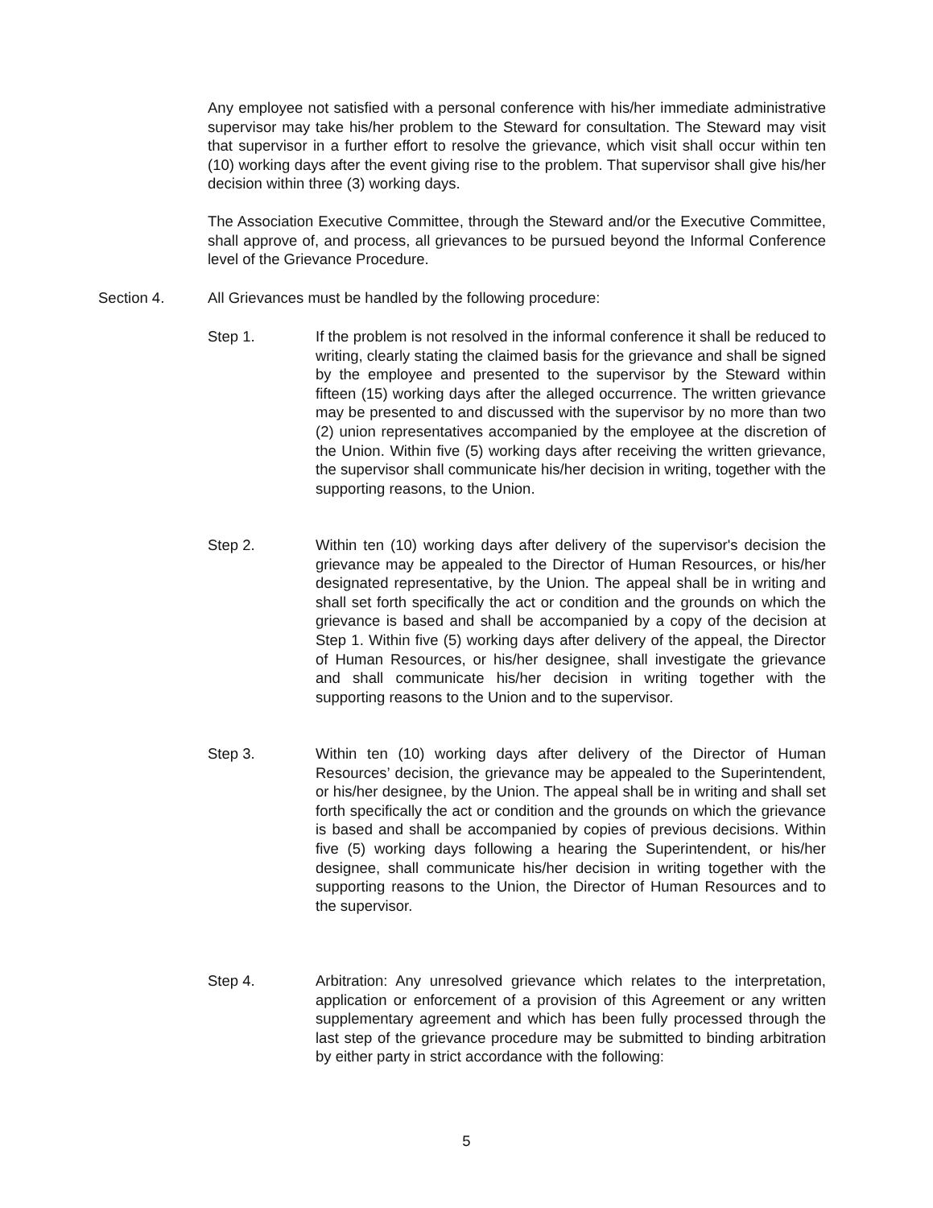Any employee not satisfied with a personal conference with his/her immediate administrative supervisor may take his/her problem to the Steward for consultation. The Steward may visit that supervisor in a further effort to resolve the grievance, which visit shall occur within ten (10) working days after the event giving rise to the problem. That supervisor shall give his/her decision within three (3) working days.
The Association Executive Committee, through the Steward and/or the Executive Committee, shall approve of, and process, all grievances to be pursued beyond the Informal Conference level of the Grievance Procedure.
Section 4. All Grievances must be handled by the following procedure:
Step 1. If the problem is not resolved in the informal conference it shall be reduced to writing, clearly stating the claimed basis for the grievance and shall be signed by the employee and presented to the supervisor by the Steward within fifteen (15) working days after the alleged occurrence. The written grievance may be presented to and discussed with the supervisor by no more than two (2) union representatives accompanied by the employee at the discretion of the Union. Within five (5) working days after receiving the written grievance, the supervisor shall communicate his/her decision in writing, together with the supporting reasons, to the Union.
Step 2. Within ten (10) working days after delivery of the supervisor's decision the grievance may be appealed to the Director of Human Resources, or his/her designated representative, by the Union. The appeal shall be in writing and shall set forth specifically the act or condition and the grounds on which the grievance is based and shall be accompanied by a copy of the decision at Step 1. Within five (5) working days after delivery of the appeal, the Director of Human Resources, or his/her designee, shall investigate the grievance and shall communicate his/her decision in writing together with the supporting reasons to the Union and to the supervisor.
Step 3. Within ten (10) working days after delivery of the Director of Human Resources’ decision, the grievance may be appealed to the Superintendent, or his/her designee, by the Union. The appeal shall be in writing and shall set forth specifically the act or condition and the grounds on which the grievance is based and shall be accompanied by copies of previous decisions. Within five (5) working days following a hearing the Superintendent, or his/her designee, shall communicate his/her decision in writing together with the supporting reasons to the Union, the Director of Human Resources and to the supervisor.
Step 4. Arbitration: Any unresolved grievance which relates to the interpretation, application or enforcement of a provision of this Agreement or any written supplementary agreement and which has been fully processed through the last step of the grievance procedure may be submitted to binding arbitration by either party in strict accordance with the following:
5